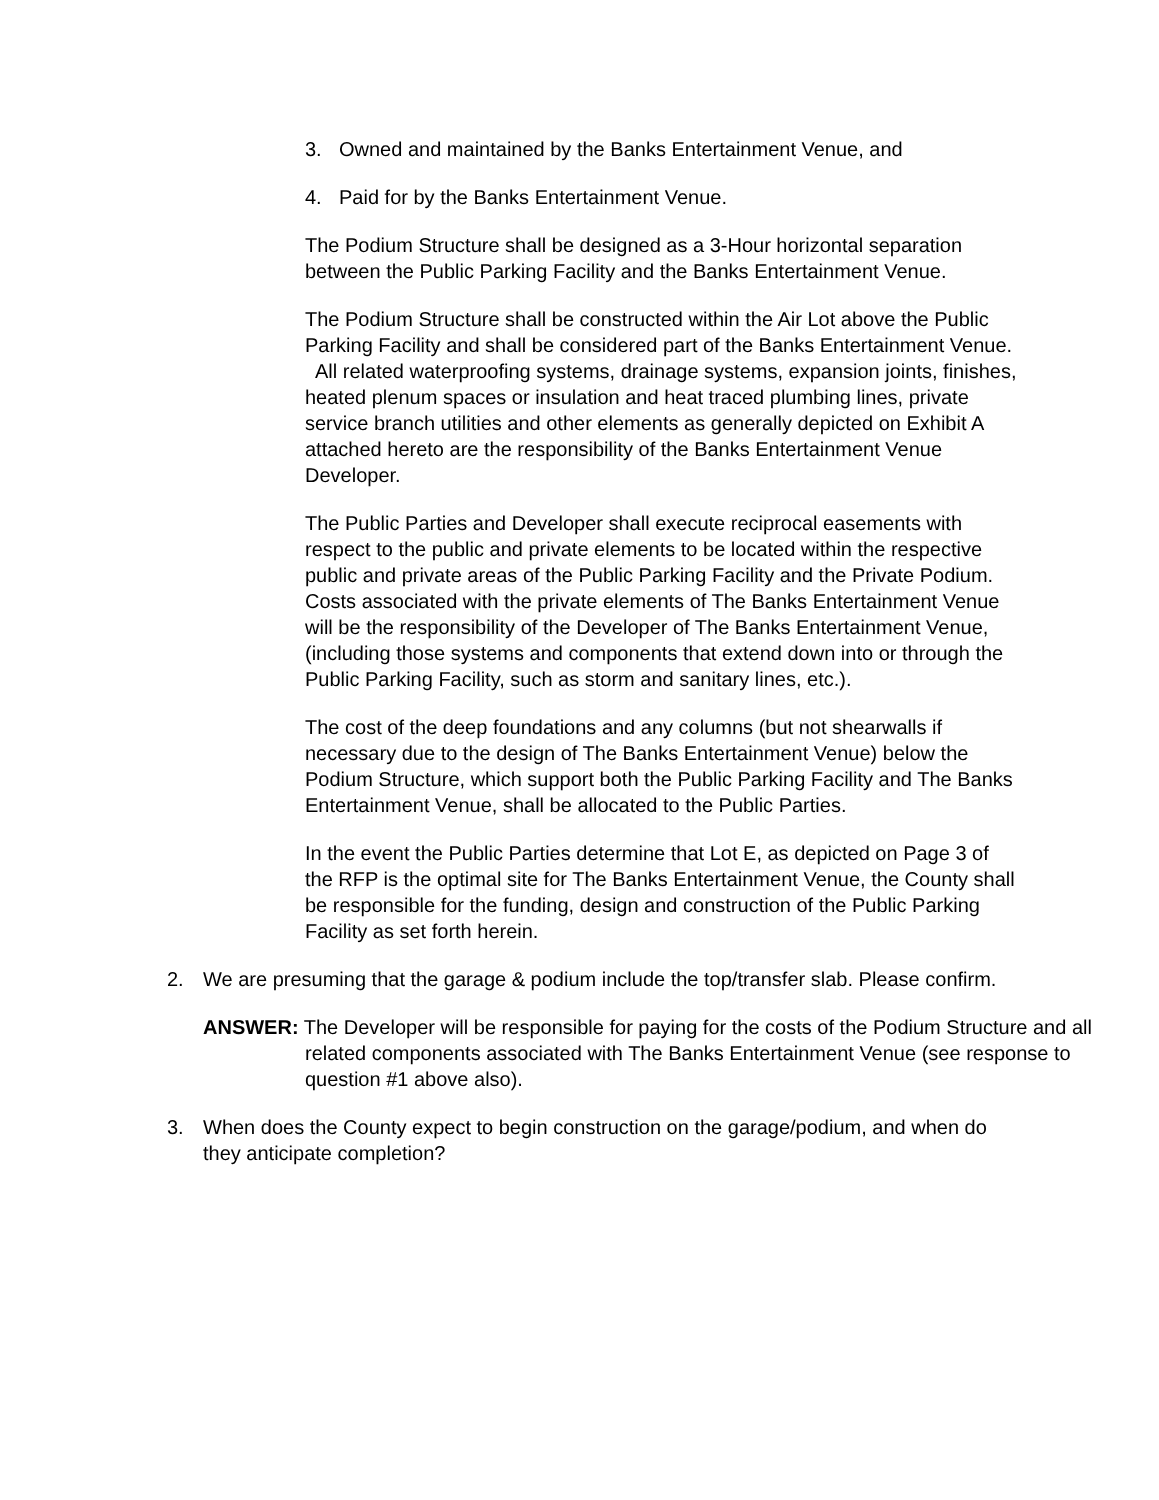3. Owned and maintained by the Banks Entertainment Venue, and
4. Paid for by the Banks Entertainment Venue.
The Podium Structure shall be designed as a 3-Hour horizontal separation between the Public Parking Facility and the Banks Entertainment Venue.
The Podium Structure shall be constructed within the Air Lot above the Public Parking Facility and shall be considered part of the Banks Entertainment Venue. All related waterproofing systems, drainage systems, expansion joints, finishes, heated plenum spaces or insulation and heat traced plumbing lines, private service branch utilities and other elements as generally depicted on Exhibit A attached hereto are the responsibility of the Banks Entertainment Venue Developer.
The Public Parties and Developer shall execute reciprocal easements with respect to the public and private elements to be located within the respective public and private areas of the Public Parking Facility and the Private Podium. Costs associated with the private elements of The Banks Entertainment Venue will be the responsibility of the Developer of The Banks Entertainment Venue, (including those systems and components that extend down into or through the Public Parking Facility, such as storm and sanitary lines, etc.).
The cost of the deep foundations and any columns (but not shearwalls if necessary due to the design of The Banks Entertainment Venue) below the Podium Structure, which support both the Public Parking Facility and The Banks Entertainment Venue, shall be allocated to the Public Parties.
In the event the Public Parties determine that Lot E, as depicted on Page 3 of the RFP is the optimal site for The Banks Entertainment Venue, the County shall be responsible for the funding, design and construction of the Public Parking Facility as set forth herein.
2. We are presuming that the garage & podium include the top/transfer slab. Please confirm.
ANSWER: The Developer will be responsible for paying for the costs of the Podium Structure and all related components associated with The Banks Entertainment Venue (see response to question #1 above also).
3. When does the County expect to begin construction on the garage/podium, and when do they anticipate completion?